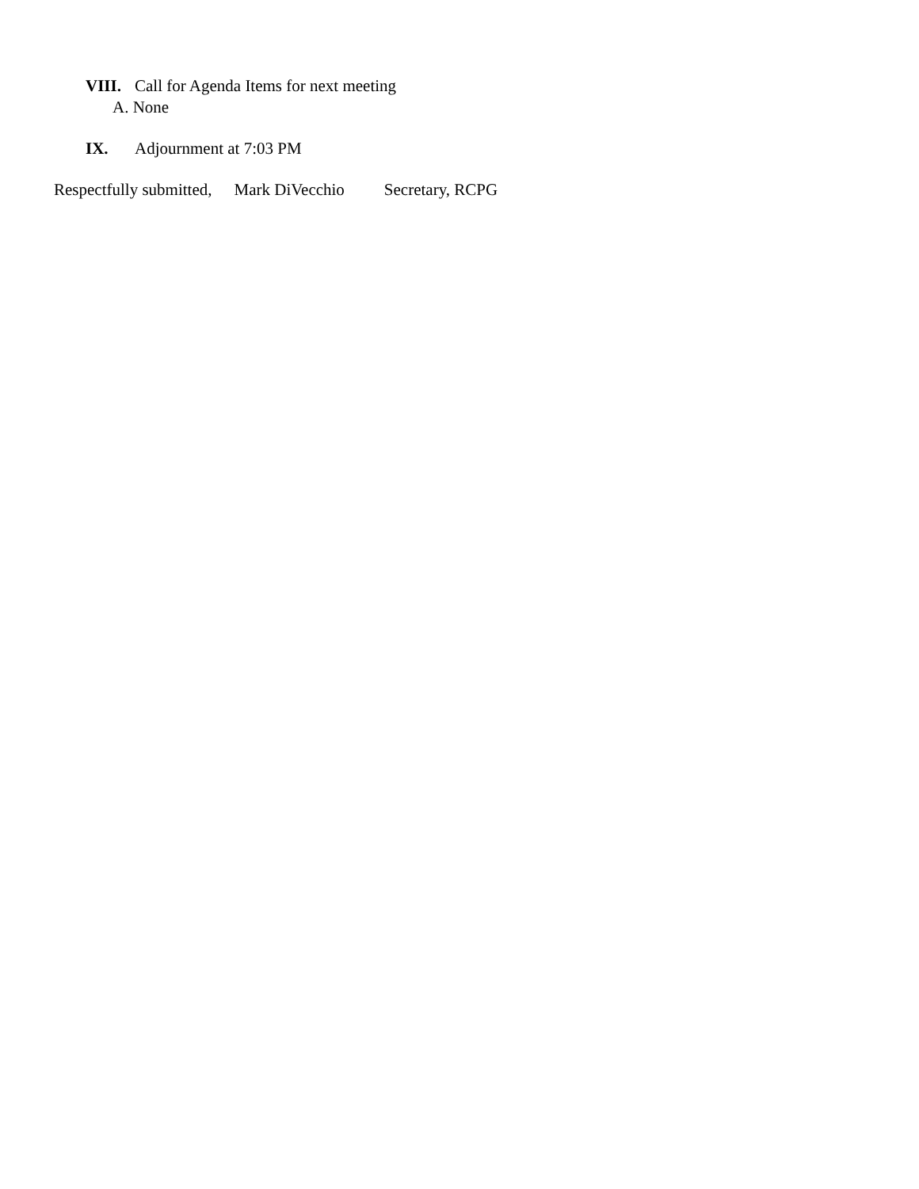VIII. Call for Agenda Items for next meeting
A. None
IX. Adjournment at 7:03 PM
Respectfully submitted, Mark DiVecchio Secretary, RCPG